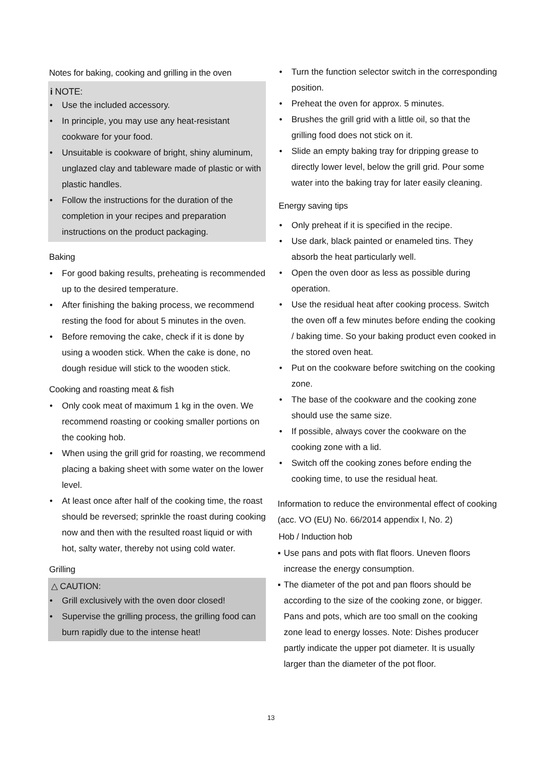Notes for baking, cooking and grilling in the oven
i NOTE:
• Use the included accessory.
• In principle, you may use any heat-resistant cookware for your food.
• Unsuitable is cookware of bright, shiny aluminum, unglazed clay and tableware made of plastic or with plastic handles.
• Follow the instructions for the duration of the completion in your recipes and preparation instructions on the product packaging.
Baking
• For good baking results, preheating is recommended up to the desired temperature.
• After finishing the baking process, we recommend resting the food for about 5 minutes in the oven.
• Before removing the cake, check if it is done by using a wooden stick. When the cake is done, no dough residue will stick to the wooden stick.
Cooking and roasting meat & fish
• Only cook meat of maximum 1 kg in the oven. We recommend roasting or cooking smaller portions on the cooking hob.
• When using the grill grid for roasting, we recommend placing a baking sheet with some water on the lower level.
• At least once after half of the cooking time, the roast should be reversed; sprinkle the roast during cooking now and then with the resulted roast liquid or with hot, salty water, thereby not using cold water.
Grilling
△ CAUTION:
• Grill exclusively with the oven door closed!
• Supervise the grilling process, the grilling food can burn rapidly due to the intense heat!
• Turn the function selector switch in the corresponding position.
• Preheat the oven for approx. 5 minutes.
• Brushes the grill grid with a little oil, so that the grilling food does not stick on it.
• Slide an empty baking tray for dripping grease to directly lower level, below the grill grid. Pour some water into the baking tray for later easily cleaning.
Energy saving tips
• Only preheat if it is specified in the recipe.
• Use dark, black painted or enameled tins. They absorb the heat particularly well.
• Open the oven door as less as possible during operation.
• Use the residual heat after cooking process. Switch the oven off a few minutes before ending the cooking / baking time. So your baking product even cooked in the stored oven heat.
• Put on the cookware before switching on the cooking zone.
• The base of the cookware and the cooking zone should use the same size.
• If possible, always cover the cookware on the cooking zone with a lid.
• Switch off the cooking zones before ending the cooking time, to use the residual heat.
Information to reduce the environmental effect of cooking (acc. VO (EU) No. 66/2014 appendix I, No. 2)
Hob / Induction hob
▪ Use pans and pots with flat floors. Uneven floors increase the energy consumption.
▪ The diameter of the pot and pan floors should be according to the size of the cooking zone, or bigger. Pans and pots, which are too small on the cooking zone lead to energy losses. Note: Dishes producer partly indicate the upper pot diameter. It is usually larger than the diameter of the pot floor.
13